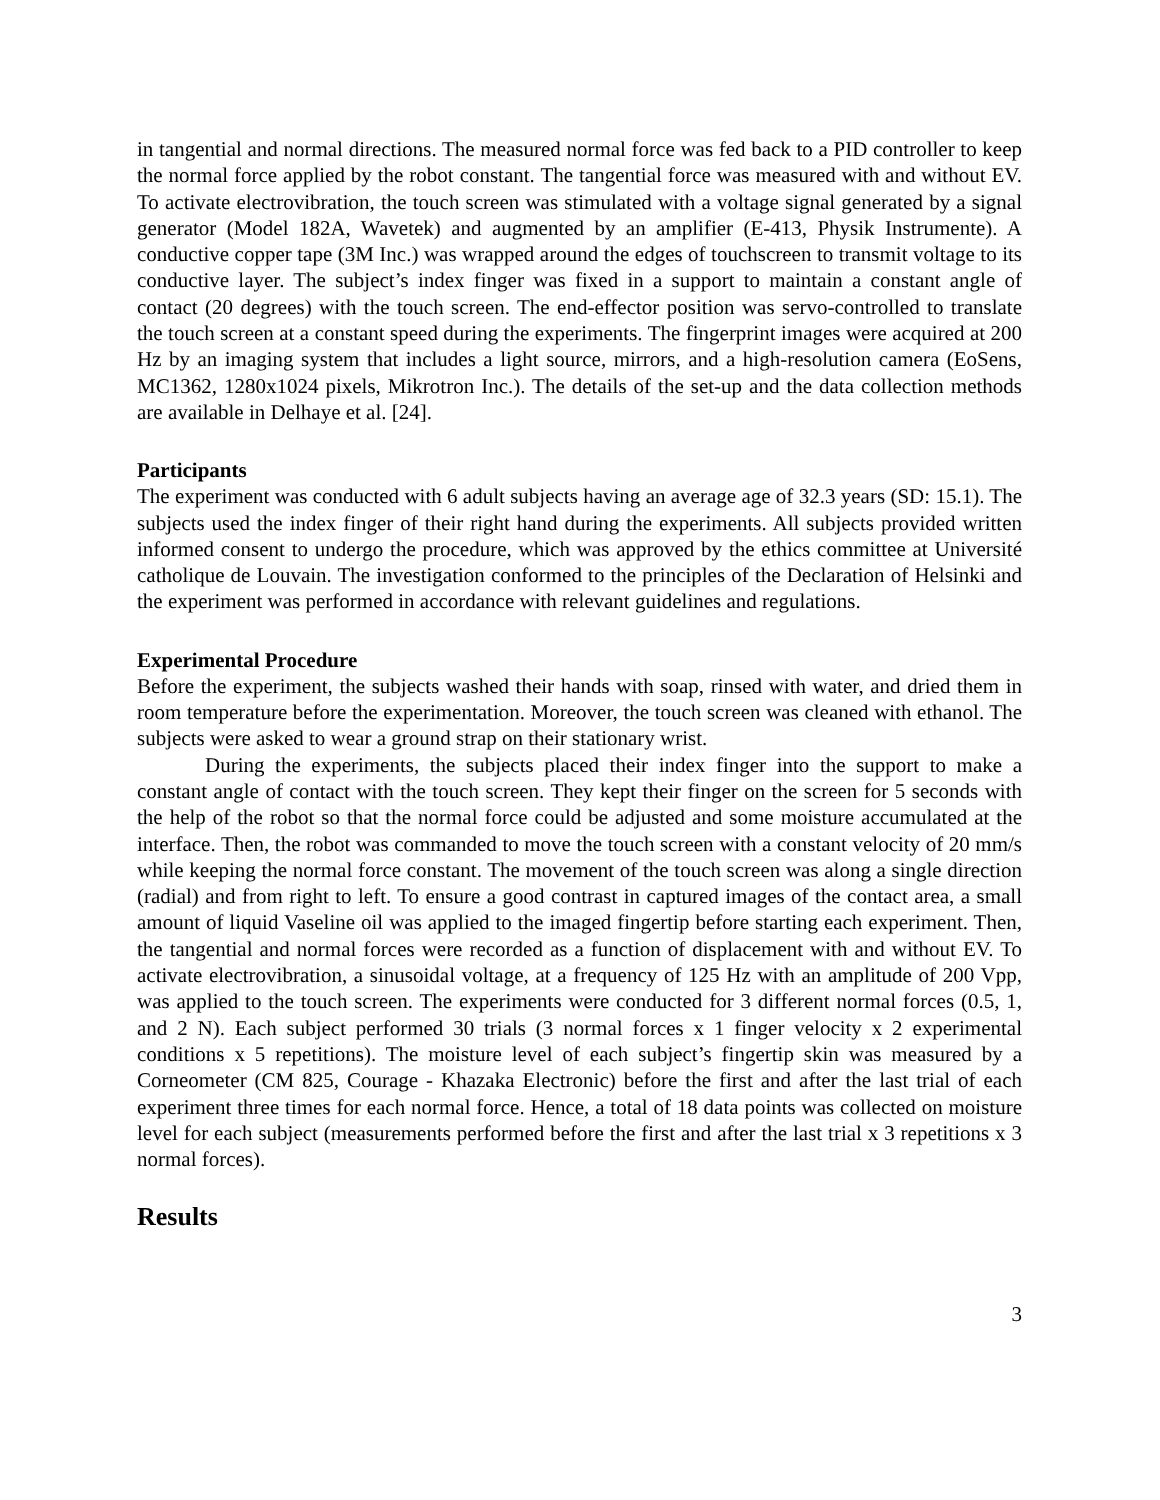in tangential and normal directions. The measured normal force was fed back to a PID controller to keep the normal force applied by the robot constant. The tangential force was measured with and without EV. To activate electrovibration, the touch screen was stimulated with a voltage signal generated by a signal generator (Model 182A, Wavetek) and augmented by an amplifier (E-413, Physik Instrumente). A conductive copper tape (3M Inc.) was wrapped around the edges of touchscreen to transmit voltage to its conductive layer. The subject’s index finger was fixed in a support to maintain a constant angle of contact (20 degrees) with the touch screen. The end-effector position was servo-controlled to translate the touch screen at a constant speed during the experiments. The fingerprint images were acquired at 200 Hz by an imaging system that includes a light source, mirrors, and a high-resolution camera (EoSens, MC1362, 1280x1024 pixels, Mikrotron Inc.). The details of the set-up and the data collection methods are available in Delhaye et al. [24].
Participants
The experiment was conducted with 6 adult subjects having an average age of 32.3 years (SD: 15.1). The subjects used the index finger of their right hand during the experiments. All subjects provided written informed consent to undergo the procedure, which was approved by the ethics committee at Université catholique de Louvain. The investigation conformed to the principles of the Declaration of Helsinki and the experiment was performed in accordance with relevant guidelines and regulations.
Experimental Procedure
Before the experiment, the subjects washed their hands with soap, rinsed with water, and dried them in room temperature before the experimentation. Moreover, the touch screen was cleaned with ethanol. The subjects were asked to wear a ground strap on their stationary wrist.
During the experiments, the subjects placed their index finger into the support to make a constant angle of contact with the touch screen. They kept their finger on the screen for 5 seconds with the help of the robot so that the normal force could be adjusted and some moisture accumulated at the interface. Then, the robot was commanded to move the touch screen with a constant velocity of 20 mm/s while keeping the normal force constant. The movement of the touch screen was along a single direction (radial) and from right to left. To ensure a good contrast in captured images of the contact area, a small amount of liquid Vaseline oil was applied to the imaged fingertip before starting each experiment. Then, the tangential and normal forces were recorded as a function of displacement with and without EV. To activate electrovibration, a sinusoidal voltage, at a frequency of 125 Hz with an amplitude of 200 Vpp, was applied to the touch screen. The experiments were conducted for 3 different normal forces (0.5, 1, and 2 N). Each subject performed 30 trials (3 normal forces x 1 finger velocity x 2 experimental conditions x 5 repetitions). The moisture level of each subject’s fingertip skin was measured by a Corneometer (CM 825, Courage - Khazaka Electronic) before the first and after the last trial of each experiment three times for each normal force. Hence, a total of 18 data points was collected on moisture level for each subject (measurements performed before the first and after the last trial x 3 repetitions x 3 normal forces).
Results
3